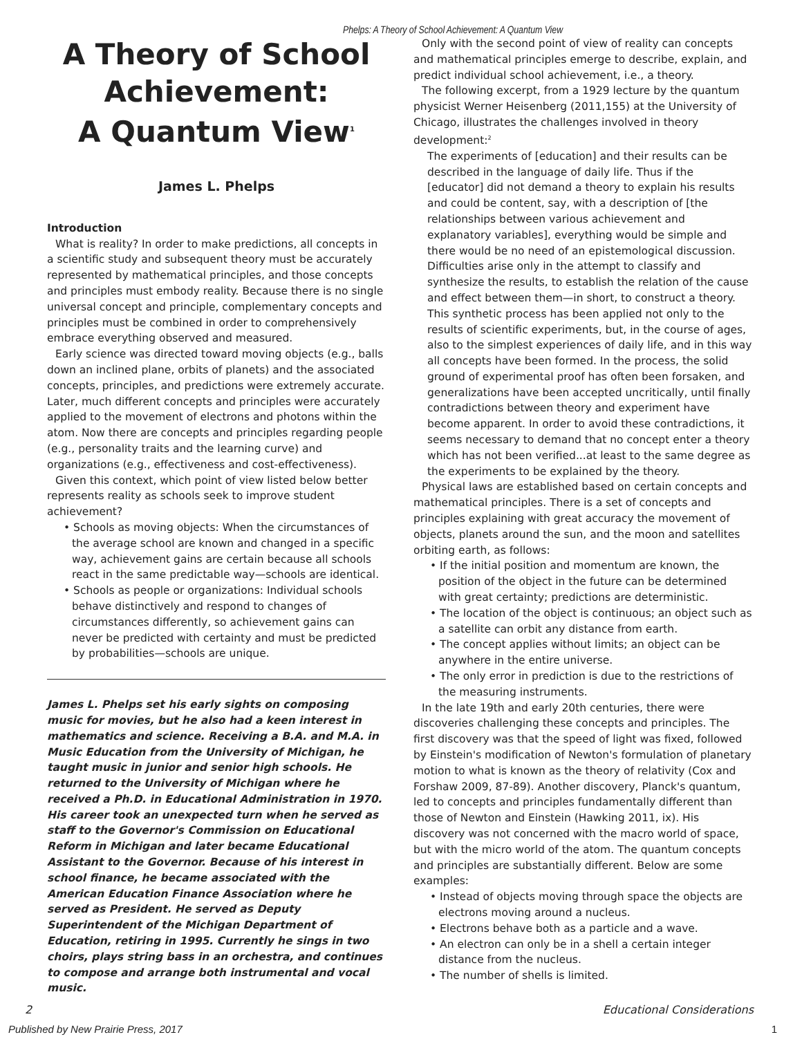Phelps: A Theory of School Achievement: A Quantum View
A Theory of School Achievement:
A Quantum View<sup>1</sup>
James L. Phelps
Introduction
What is reality? In order to make predictions, all concepts in a scientific study and subsequent theory must be accurately represented by mathematical principles, and those concepts and principles must embody reality. Because there is no single universal concept and principle, complementary concepts and principles must be combined in order to comprehensively embrace everything observed and measured.
Early science was directed toward moving objects (e.g., balls down an inclined plane, orbits of planets) and the associated concepts, principles, and predictions were extremely accurate. Later, much different concepts and principles were accurately applied to the movement of electrons and photons within the atom. Now there are concepts and principles regarding people (e.g., personality traits and the learning curve) and organizations (e.g., effectiveness and cost-effectiveness).
Given this context, which point of view listed below better represents reality as schools seek to improve student achievement?
• Schools as moving objects: When the circumstances of the average school are known and changed in a specific way, achievement gains are certain because all schools react in the same predictable way—schools are identical.
• Schools as people or organizations: Individual schools behave distinctively and respond to changes of circumstances differently, so achievement gains can never be predicted with certainty and must be predicted by probabilities—schools are unique.
James L. Phelps set his early sights on composing music for movies, but he also had a keen interest in mathematics and science. Receiving a B.A. and M.A. in Music Education from the University of Michigan, he taught music in junior and senior high schools. He returned to the University of Michigan where he received a Ph.D. in Educational Administration in 1970. His career took an unexpected turn when he served as staff to the Governor's Commission on Educational Reform in Michigan and later became Educational Assistant to the Governor. Because of his interest in school finance, he became associated with the American Education Finance Association where he served as President. He served as Deputy Superintendent of the Michigan Department of Education, retiring in 1995. Currently he sings in two choirs, plays string bass in an orchestra, and continues to compose and arrange both instrumental and vocal music.
Only with the second point of view of reality can concepts and mathematical principles emerge to describe, explain, and predict individual school achievement, i.e., a theory.
The following excerpt, from a 1929 lecture by the quantum physicist Werner Heisenberg (2011,155) at the University of Chicago, illustrates the challenges involved in theory development:<sup>2</sup>
The experiments of [education] and their results can be described in the language of daily life. Thus if the [educator] did not demand a theory to explain his results and could be content, say, with a description of [the relationships between various achievement and explanatory variables], everything would be simple and there would be no need of an epistemological discussion. Difficulties arise only in the attempt to classify and synthesize the results, to establish the relation of the cause and effect between them—in short, to construct a theory. This synthetic process has been applied not only to the results of scientific experiments, but, in the course of ages, also to the simplest experiences of daily life, and in this way all concepts have been formed. In the process, the solid ground of experimental proof has often been forsaken, and generalizations have been accepted uncritically, until finally contradictions between theory and experiment have become apparent. In order to avoid these contradictions, it seems necessary to demand that no concept enter a theory which has not been verified...at least to the same degree as the experiments to be explained by the theory.
Physical laws are established based on certain concepts and mathematical principles. There is a set of concepts and principles explaining with great accuracy the movement of objects, planets around the sun, and the moon and satellites orbiting earth, as follows:
• If the initial position and momentum are known, the position of the object in the future can be determined with great certainty; predictions are deterministic.
• The location of the object is continuous; an object such as a satellite can orbit any distance from earth.
• The concept applies without limits; an object can be anywhere in the entire universe.
• The only error in prediction is due to the restrictions of the measuring instruments.
In the late 19th and early 20th centuries, there were discoveries challenging these concepts and principles. The first discovery was that the speed of light was fixed, followed by Einstein's modification of Newton's formulation of planetary motion to what is known as the theory of relativity (Cox and Forshaw 2009, 87-89). Another discovery, Planck's quantum, led to concepts and principles fundamentally different than those of Newton and Einstein (Hawking 2011, ix). His discovery was not concerned with the macro world of space, but with the micro world of the atom. The quantum concepts and principles are substantially different. Below are some examples:
• Instead of objects moving through space the objects are electrons moving around a nucleus.
• Electrons behave both as a particle and a wave.
• An electron can only be in a shell a certain integer distance from the nucleus.
• The number of shells is limited.
2 Educational Considerations
Published by New Prairie Press, 2017 1